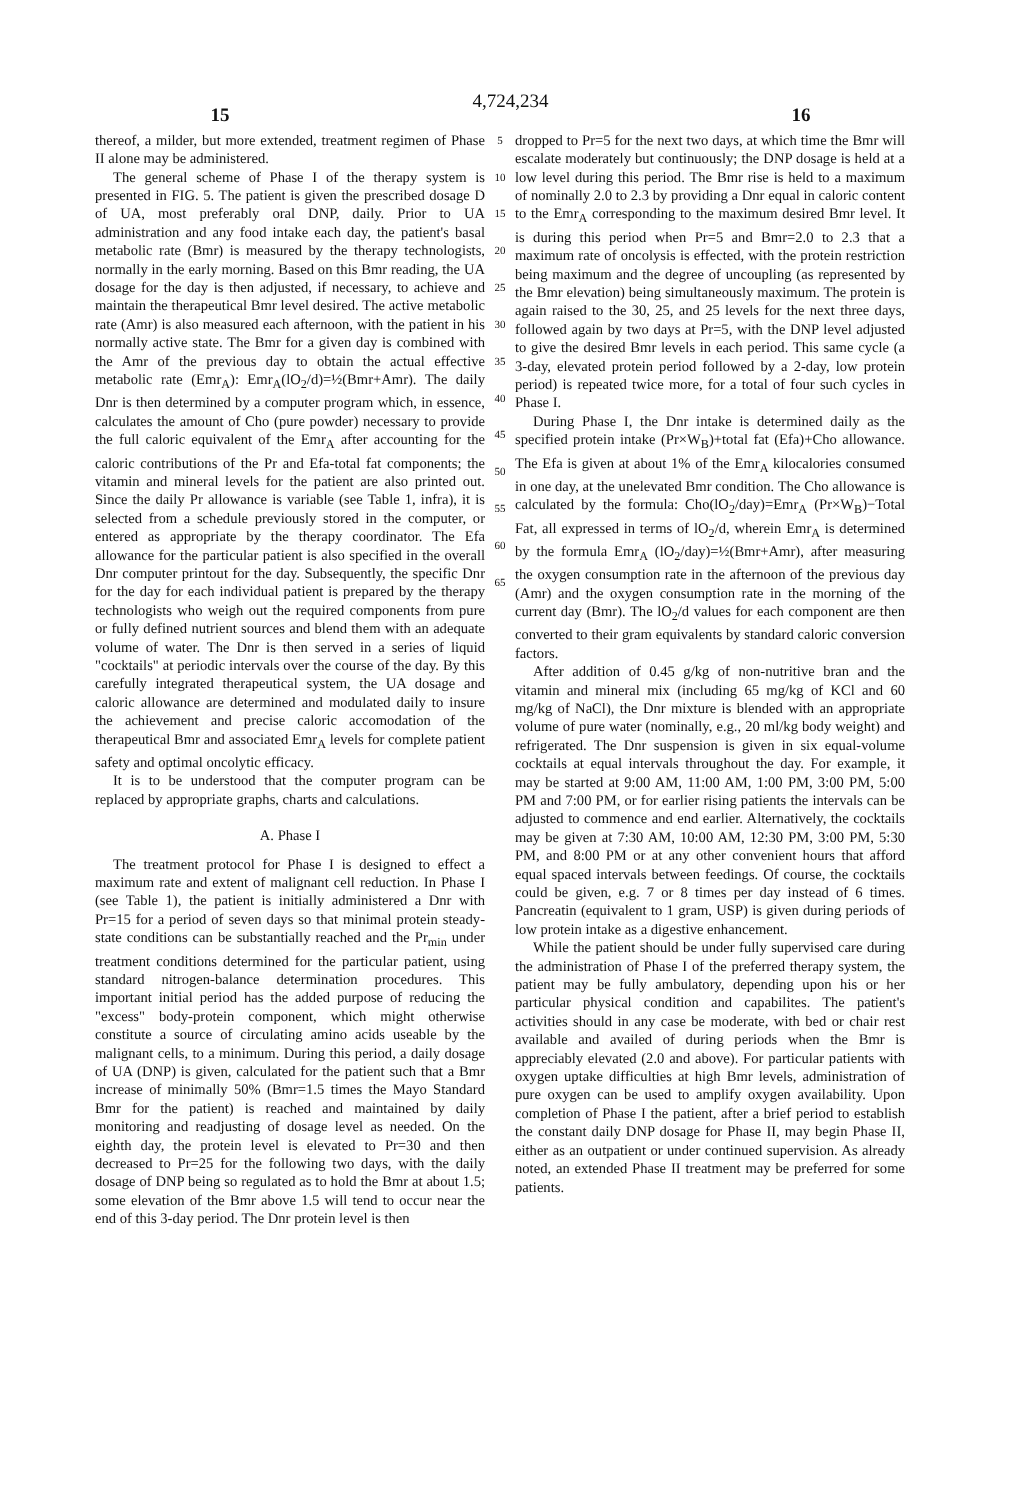4,724,234
15 16
thereof, a milder, but more extended, treatment regimen of Phase II alone may be administered.
The general scheme of Phase I of the therapy system is presented in FIG. 5. The patient is given the prescribed dosage D of UA, most preferably oral DNP, daily. Prior to UA administration and any food intake each day, the patient's basal metabolic rate (Bmr) is measured by the therapy technologists, normally in the early morning. Based on this Bmr reading, the UA dosage for the day is then adjusted, if necessary, to achieve and maintain the therapeutical Bmr level desired. The active metabolic rate (Amr) is also measured each afternoon, with the patient in his normally active state. The Bmr for a given day is combined with the Amr of the previous day to obtain the actual effective metabolic rate (Emr<sub>A</sub>): Emr<sub>A</sub>(lO<sub>2</sub>/d)=½(Bmr+Amr). The daily Dnr is then determined by a computer program which, in essence, calculates the amount of Cho (pure powder) necessary to provide the full caloric equivalent of the Emr<sub>A</sub> after accounting for the caloric contributions of the Pr and Efa-total fat components; the vitamin and mineral levels for the patient are also printed out. Since the daily Pr allowance is variable (see Table 1, infra), it is selected from a schedule previously stored in the computer, or entered as appropriate by the therapy coordinator. The Efa allowance for the particular patient is also specified in the overall Dnr computer printout for the day. Subsequently, the specific Dnr for the day for each individual patient is prepared by the therapy technologists who weigh out the required components from pure or fully defined nutrient sources and blend them with an adequate volume of water. The Dnr is then served in a series of liquid "cocktails" at periodic intervals over the course of the day. By this carefully integrated therapeutical system, the UA dosage and caloric allowance are determined and modulated daily to insure the achievement and precise caloric accomodation of the therapeutical Bmr and associated Emr<sub>A</sub> levels for complete patient safety and optimal oncolytic efficacy.
It is to be understood that the computer program can be replaced by appropriate graphs, charts and calculations.
A. Phase I
The treatment protocol for Phase I is designed to effect a maximum rate and extent of malignant cell reduction. In Phase I (see Table 1), the patient is initially administered a Dnr with Pr=15 for a period of seven days so that minimal protein steady-state conditions can be substantially reached and the Pr<sub>min</sub> under treatment conditions determined for the particular patient, using standard nitrogen-balance determination procedures. This important initial period has the added purpose of reducing the "excess" body-protein component, which might otherwise constitute a source of circulating amino acids useable by the malignant cells, to a minimum. During this period, a daily dosage of UA (DNP) is given, calculated for the patient such that a Bmr increase of minimally 50% (Bmr=1.5 times the Mayo Standard Bmr for the patient) is reached and maintained by daily monitoring and readjusting of dosage level as needed. On the eighth day, the protein level is elevated to Pr=30 and then decreased to Pr=25 for the following two days, with the daily dosage of DNP being so regulated as to hold the Bmr at about 1.5; some elevation of the Bmr above 1.5 will tend to occur near the end of this 3-day period. The Dnr protein level is then
5
10
15
20
25
30
35
40
45
50
55
60
65
dropped to Pr=5 for the next two days, at which time the Bmr will escalate moderately but continuously; the DNP dosage is held at a low level during this period. The Bmr rise is held to a maximum of nominally 2.0 to 2.3 by providing a Dnr equal in caloric content to the Emr<sub>A</sub> corresponding to the maximum desired Bmr level. It is during this period when Pr=5 and Bmr=2.0 to 2.3 that a maximum rate of oncolysis is effected, with the protein restriction being maximum and the degree of uncoupling (as represented by the Bmr elevation) being simultaneously maximum. The protein is again raised to the 30, 25, and 25 levels for the next three days, followed again by two days at Pr=5, with the DNP level adjusted to give the desired Bmr levels in each period. This same cycle (a 3-day, elevated protein period followed by a 2-day, low protein period) is repeated twice more, for a total of four such cycles in Phase I.
During Phase I, the Dnr intake is determined daily as the specified protein intake (Pr×W<sub>B</sub>)+total fat (Efa)+Cho allowance. The Efa is given at about 1% of the Emr<sub>A</sub> kilocalories consumed in one day, at the unelevated Bmr condition. The Cho allowance is calculated by the formula: Cho(lO<sub>2</sub>/day)=Emr<sub>A</sub> (Pr×W<sub>B</sub>)−Total Fat, all expressed in terms of lO<sub>2</sub>/d, wherein Emr<sub>A</sub> is determined by the formula Emr<sub>A</sub> (lO<sub>2</sub>/day)=½(Bmr+Amr), after measuring the oxygen consumption rate in the afternoon of the previous day (Amr) and the oxygen consumption rate in the morning of the current day (Bmr). The lO<sub>2</sub>/d values for each component are then converted to their gram equivalents by standard caloric conversion factors.
After addition of 0.45 g/kg of non-nutritive bran and the vitamin and mineral mix (including 65 mg/kg of KCl and 60 mg/kg of NaCl), the Dnr mixture is blended with an appropriate volume of pure water (nominally, e.g., 20 ml/kg body weight) and refrigerated. The Dnr suspension is given in six equal-volume cocktails at equal intervals throughout the day. For example, it may be started at 9:00 AM, 11:00 AM, 1:00 PM, 3:00 PM, 5:00 PM and 7:00 PM, or for earlier rising patients the intervals can be adjusted to commence and end earlier. Alternatively, the cocktails may be given at 7:30 AM, 10:00 AM, 12:30 PM, 3:00 PM, 5:30 PM, and 8:00 PM or at any other convenient hours that afford equal spaced intervals between feedings. Of course, the cocktails could be given, e.g. 7 or 8 times per day instead of 6 times. Pancreatin (equivalent to 1 gram, USP) is given during periods of low protein intake as a digestive enhancement.
While the patient should be under fully supervised care during the administration of Phase I of the preferred therapy system, the patient may be fully ambulatory, depending upon his or her particular physical condition and capabilites. The patient's activities should in any case be moderate, with bed or chair rest available and availed of during periods when the Bmr is appreciably elevated (2.0 and above). For particular patients with oxygen uptake difficulties at high Bmr levels, administration of pure oxygen can be used to amplify oxygen availability. Upon completion of Phase I the patient, after a brief period to establish the constant daily DNP dosage for Phase II, may begin Phase II, either as an outpatient or under continued supervision. As already noted, an extended Phase II treatment may be preferred for some patients.